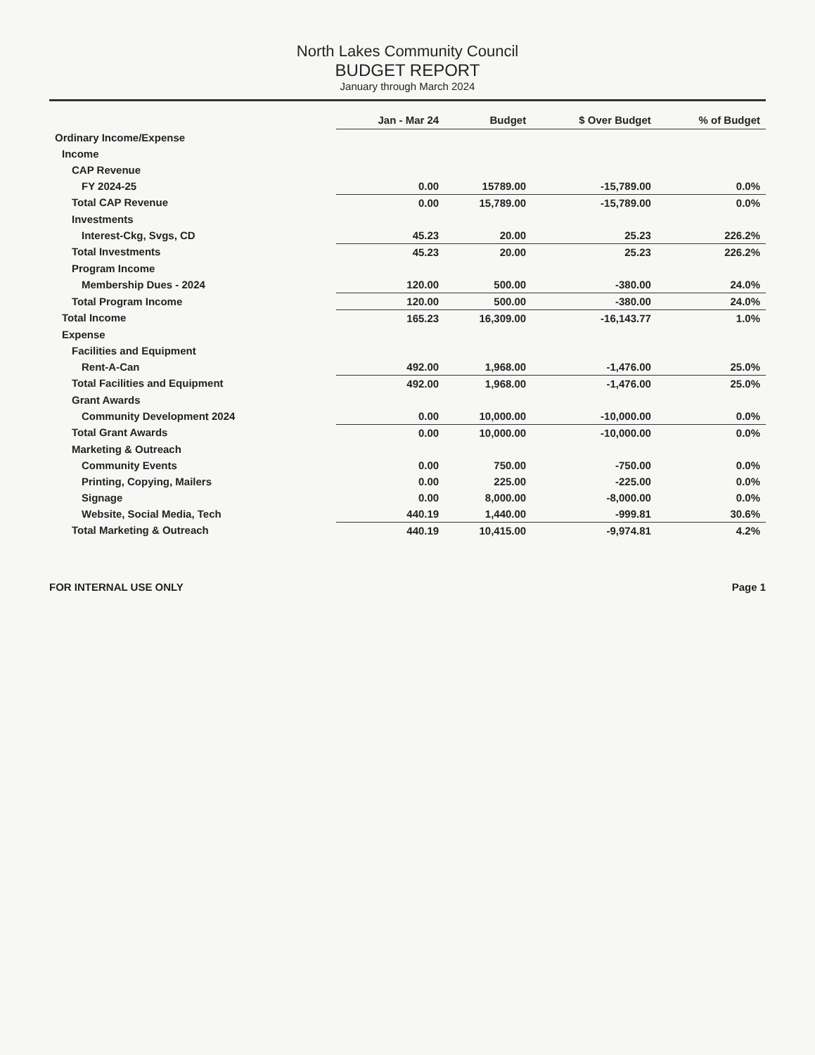North Lakes Community Council
BUDGET REPORT
January through March 2024
| | Jan - Mar 24 | Budget | $ Over Budget | % of Budget |
| --- | --- | --- | --- | --- |
| Ordinary Income/Expense | | | | |
| Income | | | | |
| CAP Revenue | | | | |
| FY 2024-25 | 0.00 | 15789.00 | -15,789.00 | 0.0% |
| Total CAP Revenue | 0.00 | 15,789.00 | -15,789.00 | 0.0% |
| Investments | | | | |
| Interest-Ckg, Svgs, CD | 45.23 | 20.00 | 25.23 | 226.2% |
| Total Investments | 45.23 | 20.00 | 25.23 | 226.2% |
| Program Income | | | | |
| Membership Dues - 2024 | 120.00 | 500.00 | -380.00 | 24.0% |
| Total Program Income | 120.00 | 500.00 | -380.00 | 24.0% |
| Total Income | 165.23 | 16,309.00 | -16,143.77 | 1.0% |
| Expense | | | | |
| Facilities and Equipment | | | | |
| Rent-A-Can | 492.00 | 1,968.00 | -1,476.00 | 25.0% |
| Total Facilities and Equipment | 492.00 | 1,968.00 | -1,476.00 | 25.0% |
| Grant Awards | | | | |
| Community Development 2024 | 0.00 | 10,000.00 | -10,000.00 | 0.0% |
| Total Grant Awards | 0.00 | 10,000.00 | -10,000.00 | 0.0% |
| Marketing & Outreach | | | | |
| Community Events | 0.00 | 750.00 | -750.00 | 0.0% |
| Printing, Copying, Mailers | 0.00 | 225.00 | -225.00 | 0.0% |
| Signage | 0.00 | 8,000.00 | -8,000.00 | 0.0% |
| Website, Social Media, Tech | 440.19 | 1,440.00 | -999.81 | 30.6% |
| Total Marketing & Outreach | 440.19 | 10,415.00 | -9,974.81 | 4.2% |
FOR INTERNAL USE ONLY Page 1